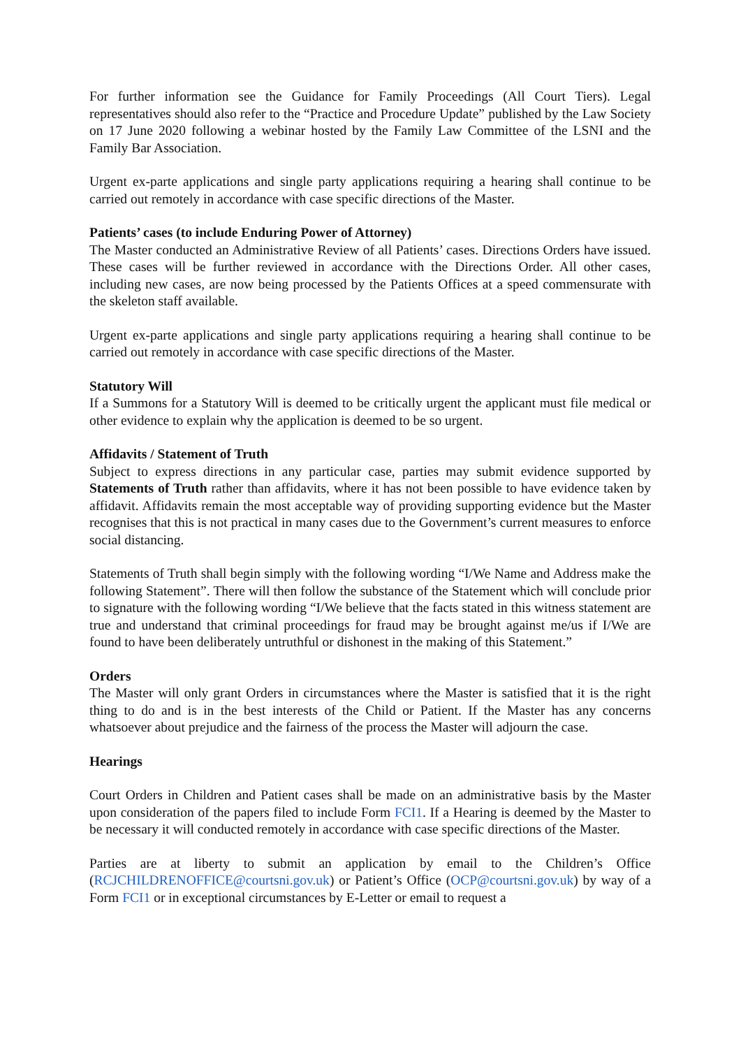For further information see the Guidance for Family Proceedings (All Court Tiers). Legal representatives should also refer to the “Practice and Procedure Update” published by the Law Society on 17 June 2020 following a webinar hosted by the Family Law Committee of the LSNI and the Family Bar Association.
Urgent ex-parte applications and single party applications requiring a hearing shall continue to be carried out remotely in accordance with case specific directions of the Master.
Patients’ cases (to include Enduring Power of Attorney)
The Master conducted an Administrative Review of all Patients’ cases. Directions Orders have issued. These cases will be further reviewed in accordance with the Directions Order. All other cases, including new cases, are now being processed by the Patients Offices at a speed commensurate with the skeleton staff available.
Urgent ex-parte applications and single party applications requiring a hearing shall continue to be carried out remotely in accordance with case specific directions of the Master.
Statutory Will
If a Summons for a Statutory Will is deemed to be critically urgent the applicant must file medical or other evidence to explain why the application is deemed to be so urgent.
Affidavits / Statement of Truth
Subject to express directions in any particular case, parties may submit evidence supported by Statements of Truth rather than affidavits, where it has not been possible to have evidence taken by affidavit. Affidavits remain the most acceptable way of providing supporting evidence but the Master recognises that this is not practical in many cases due to the Government’s current measures to enforce social distancing.
Statements of Truth shall begin simply with the following wording “I/We Name and Address make the following Statement”. There will then follow the substance of the Statement which will conclude prior to signature with the following wording “I/We believe that the facts stated in this witness statement are true and understand that criminal proceedings for fraud may be brought against me/us if I/We are found to have been deliberately untruthful or dishonest in the making of this Statement.”
Orders
The Master will only grant Orders in circumstances where the Master is satisfied that it is the right thing to do and is in the best interests of the Child or Patient. If the Master has any concerns whatsoever about prejudice and the fairness of the process the Master will adjourn the case.
Hearings
Court Orders in Children and Patient cases shall be made on an administrative basis by the Master upon consideration of the papers filed to include Form FCI1. If a Hearing is deemed by the Master to be necessary it will conducted remotely in accordance with case specific directions of the Master.
Parties are at liberty to submit an application by email to the Children’s Office (RCJCHILDRENOFFICE@courtsni.gov.uk) or Patient’s Office (OCP@courtsni.gov.uk) by way of a Form FCI1 or in exceptional circumstances by E-Letter or email to request a